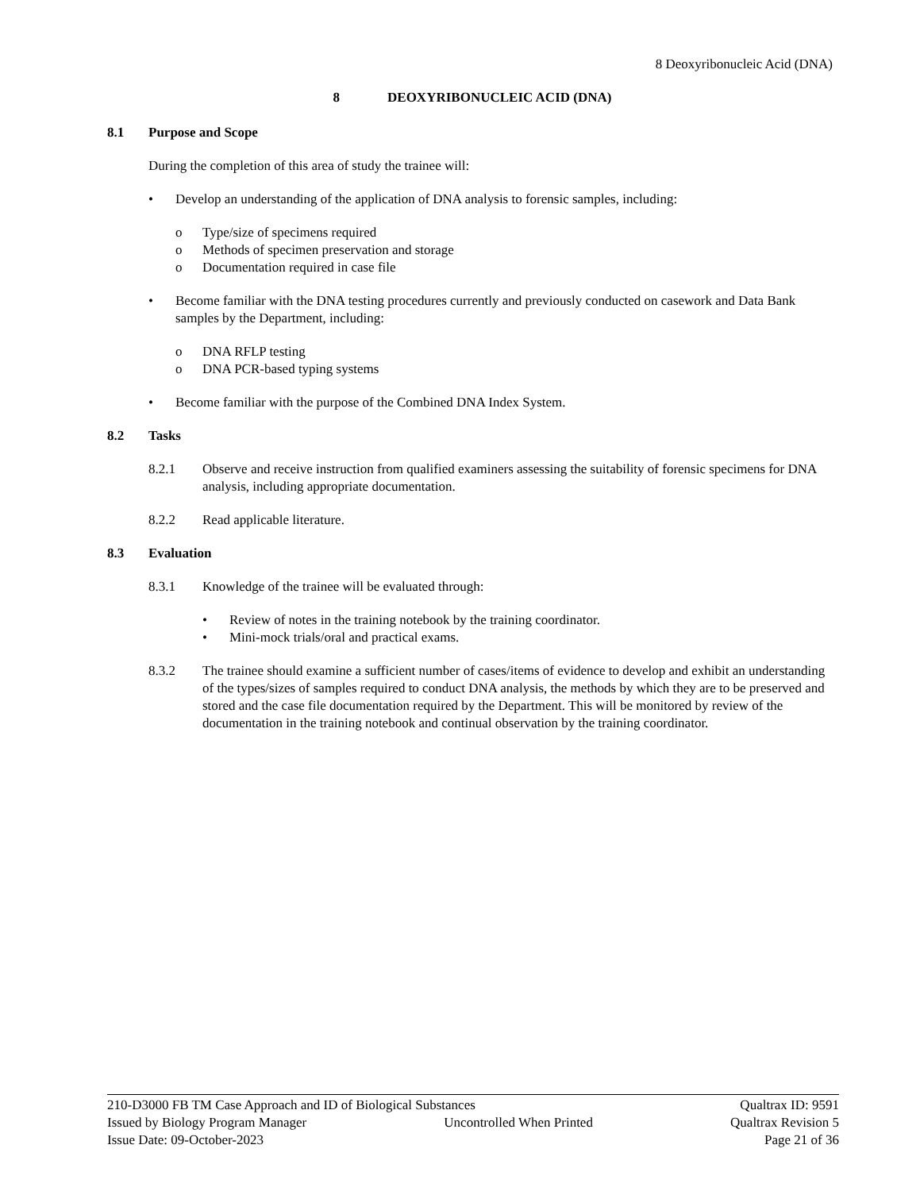8 Deoxyribonucleic Acid (DNA)
8 DEOXYRIBONUCLEIC ACID (DNA)
8.1 Purpose and Scope
During the completion of this area of study the trainee will:
• Develop an understanding of the application of DNA analysis to forensic samples, including:
o Type/size of specimens required
o Methods of specimen preservation and storage
o Documentation required in case file
• Become familiar with the DNA testing procedures currently and previously conducted on casework and Data Bank samples by the Department, including:
o DNA RFLP testing
o DNA PCR-based typing systems
• Become familiar with the purpose of the Combined DNA Index System.
8.2 Tasks
8.2.1 Observe and receive instruction from qualified examiners assessing the suitability of forensic specimens for DNA analysis, including appropriate documentation.
8.2.2 Read applicable literature.
8.3 Evaluation
8.3.1 Knowledge of the trainee will be evaluated through:
• Review of notes in the training notebook by the training coordinator.
• Mini-mock trials/oral and practical exams.
8.3.2 The trainee should examine a sufficient number of cases/items of evidence to develop and exhibit an understanding of the types/sizes of samples required to conduct DNA analysis, the methods by which they are to be preserved and stored and the case file documentation required by the Department. This will be monitored by review of the documentation in the training notebook and continual observation by the training coordinator.
210-D3000 FB TM Case Approach and ID of Biological Substances Qualtrax ID: 9591
Issued by Biology Program Manager Uncontrolled When Printed Qualtrax Revision 5
Issue Date: 09-October-2023 Page 21 of 36